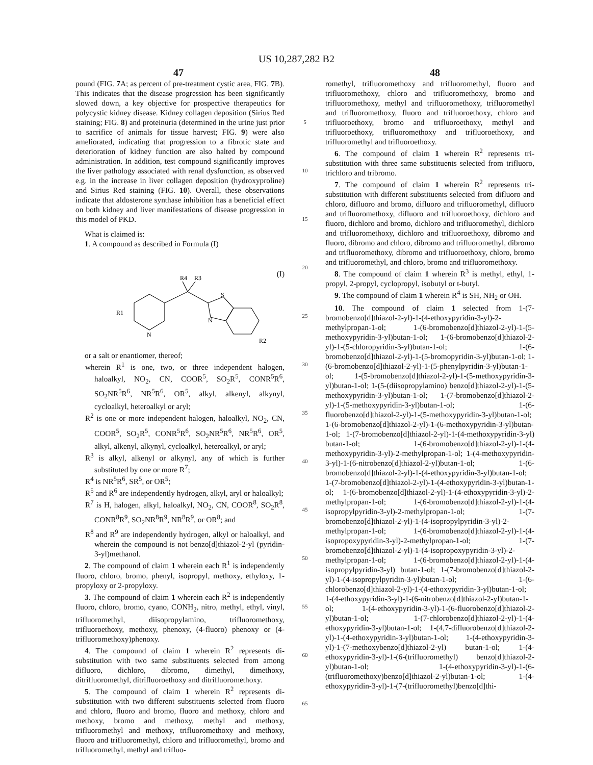US 10,287,282 B2
47 48
pound (FIG. 7 A; as percent of pre-treatment cystic area, FIG. 7 B). This indicates that the disease progression has been significantly slowed down, a key objective for prospective therapeutics for polycystic kidney disease. Kidney collagen deposition (Sirius Red staining; FIG. 8) and proteinuria (determined in the urine just prior to sacrifice of animals for tissue harvest; FIG. 9) were also ameliorated, indicating that progression to a fibrotic state and deterioration of kidney function are also halted by compound administration. In addition, test compound significantly improves the liver pathology associated with renal dysfunction, as observed e.g. in the increase in liver collagen deposition (hydroxyproline) and Sirius Red staining (FIG. 10). Overall, these observations indicate that aldosterone synthase inhibition has a beneficial effect on both kidney and liver manifestations of disease progression in this model of PKD.
What is claimed is:
1. A compound as described in Formula (I)
(I)
R4
R3
S
N
N
R1
R2
or a salt or enantiomer, thereof;
wherein R<sup>1</sup> is one, two, or three independent halogen, haloalkyl, NO<sub>2</sub>, CN, COOR<sup>5</sup>, SO<sub>2</sub>R<sup>5</sup>, CONR<sup>5</sup>R<sup>6</sup>, SO<sub>2</sub>NR<sup>5</sup>R<sup>6</sup>, NR<sup>5</sup>R<sup>6</sup>, OR<sup>5</sup>, alkyl, alkenyl, alkynyl, cycloalkyl, heteroalkyl or aryl;
R<sup>2</sup> is one or more independent halogen, haloalkyl, NO<sub>2</sub>, CN, COOR<sup>5</sup>, SO<sub>2</sub>R<sup>5</sup>, CONR<sup>5</sup>R<sup>6</sup>, SO<sub>2</sub>NR<sup>5</sup>R<sup>6</sup>, NR<sup>5</sup>R<sup>6</sup>, OR<sup>5</sup>, alkyl, alkenyl, alkynyl, cycloalkyl, heteroalkyl, or aryl;
R<sup>3</sup> is alkyl, alkenyl or alkynyl, any of which is further substituted by one or more R<sup>7</sup>;
R<sup>4</sup> is NR<sup>5</sup>R<sup>6</sup>, SR<sup>5</sup>, or OR<sup>5</sup>;
R<sup>5</sup> and R<sup>6</sup> are independently hydrogen, alkyl, aryl or haloalkyl;
R<sup>7</sup> is H, halogen, alkyl, haloalkyl, NO<sub>2</sub>, CN, COOR<sup>8</sup>, SO<sub>2</sub>R<sup>8</sup>, CONR<sup>8</sup>R<sup>9</sup>, SO<sub>2</sub>NR<sup>8</sup>R<sup>9</sup>, NR<sup>8</sup>R<sup>9</sup>, or OR<sup>8</sup>; and
R<sup>8</sup> and R<sup>9</sup> are independently hydrogen, alkyl or haloalkyl, and wherein the compound is not benzo[d]thiazol-2-yl (pyridin-3-yl)methanol.
2. The compound of claim 1 wherein each R<sup>1</sup> is independently fluoro, chloro, bromo, phenyl, isopropyl, methoxy, ethyloxy, 1-propyloxy or 2-propyloxy.
3. The compound of claim 1 wherein each R<sup>2</sup> is independently fluoro, chloro, bromo, cyano, CONH<sub>2</sub>, nitro, methyl, ethyl, vinyl, trifluoromethyl, diisopropylamino, trifluoromethoxy, trifluoroethoxy, methoxy, phenoxy, (4-fluoro) phenoxy or (4-trifluoromethoxy)phenoxy.
4. The compound of claim 1 wherein R<sup>2</sup> represents di-substitution with two same substituents selected from among difluoro, dichloro, dibromo, dimethyl, dimethoxy, ditrifluoromethyl, ditrifluoroethoxy and ditrifluoromethoxy.
5. The compound of claim 1 wherein R<sup>2</sup> represents di-substitution with two different substituents selected from fluoro and chloro, fluoro and bromo, fluoro and methoxy, chloro and methoxy, bromo and methoxy, methyl and methoxy, trifluoromethyl and methoxy, trifluoromethoxy and methoxy, fluoro and trifluoromethyl, chloro and trifluoromethyl, bromo and trifluoromethyl, methyl and trifluo-
5
10
15
20
25
30
35
40
45
50
55
60
65
romethyl, trifluoromethoxy and trifluoromethyl, fluoro and trifluoromethoxy, chloro and trifluoromethoxy, bromo and trifluoromethoxy, methyl and trifluoromethoxy, trifluoromethyl and trifluoromethoxy, fluoro and trifluoroethoxy, chloro and trifluoroethoxy, bromo and trifluoroethoxy, methyl and trifluoroethoxy, trifluoromethoxy and trifluoroethoxy, and trifluoromethyl and trifluoroethoxy.
6. The compound of claim 1 wherein R<sup>2</sup> represents tri-substitution with three same substituents selected from trifluoro, trichloro and tribromo.
7. The compound of claim 1 wherein R<sup>2</sup> represents tri-substitution with different substituents selected from difluoro and chloro, difluoro and bromo, difluoro and trifluoromethyl, difluoro and trifluoromethoxy, difluoro and trifluoroethoxy, dichloro and fluoro, dichloro and bromo, dichloro and trifluoromethyl, dichloro and trifluoromethoxy, dichloro and trifluoroethoxy, dibromo and fluoro, dibromo and chloro, dibromo and trifluoromethyl, dibromo and trifluoromethoxy, dibromo and trifluoroethoxy, chloro, bromo and trifluoromethyl, and chloro, bromo and trifluoromethoxy.
8. The compound of claim 1 wherein R<sup>3</sup> is methyl, ethyl, 1-propyl, 2-propyl, cyclopropyl, isobutyl or t-butyl.
9. The compound of claim 1 wherein R<sup>4</sup> is SH, NH<sub>2</sub> or OH.
10. The compound of claim 1 selected from 1-(7-bromobenzo[d]thiazol-2-yl)-1-(4-ethoxypyridin-3-yl)-2-methylpropan-1-ol; 1-(6-bromobenzo[d]thiazol-2-yl)-1-(5-methoxypyridin-3-yl)butan-1-ol; 1-(6-bromobenzo[d]thiazol-2-yl)-1-(5-chloropyridin-3-yl)butan-1-ol; 1-(6-bromobenzo[d]thiazol-2-yl)-1-(5-bromopyridin-3-yl)butan-1-ol; 1-(6-bromobenzo[d]thiazol-2-yl)-1-(5-phenylpyridin-3-yl)butan-1-ol; 1-(5-bromobenzo[d]thiazol-2-yl)-1-(5-methoxypyridin-3-yl)butan-1-ol; 1-(5-(diisopropylamino) benzo[d]thiazol-2-yl)-1-(5-methoxypyridin-3-yl)butan-1-ol; 1-(7-bromobenzo[d]thiazol-2-yl)-1-(5-methoxypyridin-3-yl)butan-1-ol; 1-(6-fluorobenzo[d]thiazol-2-yl)-1-(5-methoxypyridin-3-yl)butan-1-ol; 1-(6-bromobenzo[d]thiazol-2-yl)-1-(6-methoxypyridin-3-yl)butan-1-ol; 1-(7-bromobenzo[d]thiazol-2-yl)-1-(4-methoxypyridin-3-yl) butan-1-ol; 1-(6-bromobenzo[d]thiazol-2-yl)-1-(4-methoxypyridin-3-yl)-2-methylpropan-1-ol; 1-(4-methoxypyridin-3-yl)-1-(6-nitrobenzo[d]thiazol-2-yl)butan-1-ol; 1-(6-bromobenzo[d]thiazol-2-yl)-1-(4-ethoxypyridin-3-yl)butan-1-ol; 1-(7-bromobenzo[d]thiazol-2-yl)-1-(4-ethoxypyridin-3-yl)butan-1-ol; 1-(6-bromobenzo[d]thiazol-2-yl)-1-(4-ethoxypyridin-3-yl)-2-methylpropan-1-ol; 1-(6-bromobenzo[d]thiazol-2-yl)-1-(4-isopropylpyridin-3-yl)-2-methylpropan-1-ol; 1-(7-bromobenzo[d]thiazol-2-yl)-1-(4-isopropylpyridin-3-yl)-2-methylpropan-1-ol; 1-(6-bromobenzo[d]thiazol-2-yl)-1-(4-isopropoxypyridin-3-yl)-2-methylpropan-1-ol; 1-(7-bromobenzo[d]thiazol-2-yl)-1-(4-isopropoxypyridin-3-yl)-2-methylpropan-1-ol; 1-(6-bromobenzo[d]thiazol-2-yl)-1-(4-isopropylpyridin-3-yl) butan-1-ol; 1-(7-bromobenzo[d]thiazol-2-yl)-1-(4-isopropylpyridin-3-yl)butan-1-ol; 1-(6-chlorobenzo[d]thiazol-2-yl)-1-(4-ethoxypyridin-3-yl)butan-1-ol; 1-(4-ethoxypyridin-3-yl)-1-(6-nitrobenzo[d]thiazol-2-yl)butan-1-ol; 1-(4-ethoxypyridin-3-yl)-1-(6-fluorobenzo[d]thiazol-2-yl)butan-1-ol; 1-(7-chlorobenzo[d]thiazol-2-yl)-1-(4-ethoxypyridin-3-yl)butan-1-ol; 1-(4,7-difluorobenzo[d]thiazol-2-yl)-1-(4-ethoxypyridin-3-yl)butan-1-ol; 1-(4-ethoxypyridin-3-yl)-1-(7-methoxybenzo[d]thiazol-2-yl) butan-1-ol; 1-(4-ethoxypyridin-3-yl)-1-(6-(trifluoromethyl) benzo[d]thiazol-2-yl)butan-1-ol; 1-(4-ethoxypyridin-3-yl)-1-(6-(trifluoromethoxy)benzo[d]thiazol-2-yl)butan-1-ol; 1-(4-ethoxypyridin-3-yl)-1-(7-(trifluoromethyl)benzo[d]thi-